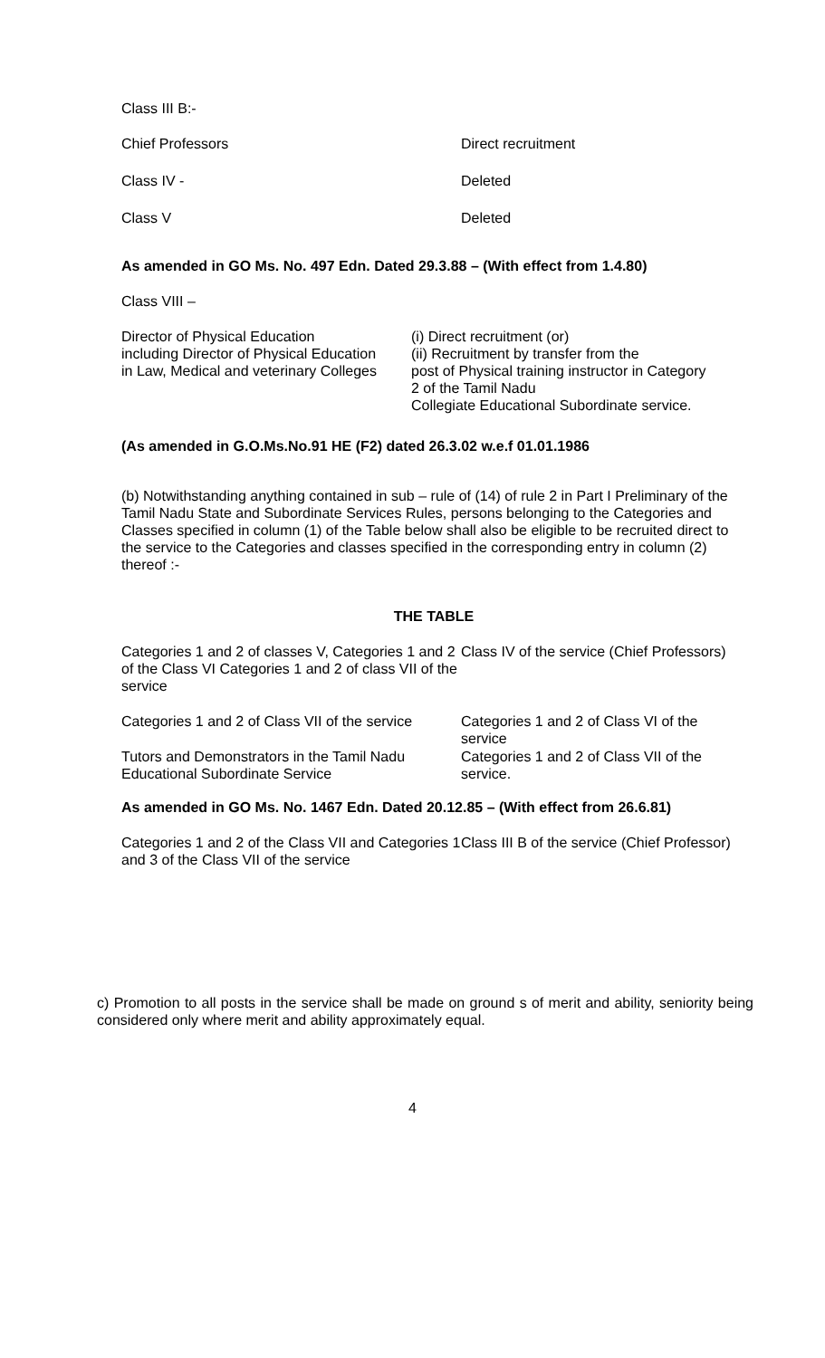Class III B:-
| Chief Professors | Direct recruitment |
| Class IV - | Deleted |
| Class V | Deleted |
As amended in GO Ms. No. 497 Edn. Dated 29.3.88 – (With effect from 1.4.80)
Class VIII –
| Director of Physical Education including Director of Physical Education in Law, Medical and veterinary Colleges | (i) Direct recruitment (or) (ii) Recruitment by transfer from the post of Physical training instructor in Category 2 of the Tamil Nadu Collegiate Educational Subordinate service. |
(As amended in G.O.Ms.No.91 HE (F2) dated 26.3.02 w.e.f 01.01.1986
(b) Notwithstanding anything contained in sub – rule of (14) of rule 2 in Part I Preliminary of the Tamil Nadu State and Subordinate Services Rules, persons belonging to the Categories and Classes specified in column (1) of the Table below shall also be eligible to be recruited direct to the service to the Categories and classes specified in the corresponding entry in column (2) thereof :-
THE TABLE
| Categories 1 and 2 of classes V, Categories 1 and 2 of the Class VI Categories 1 and 2 of class VII of the service | Class IV of the service (Chief Professors) |
| Categories 1 and 2 of Class VII of the service | Categories 1 and 2 of Class VI of the service |
| Tutors and Demonstrators in the Tamil Nadu Educational Subordinate Service | Categories 1 and 2 of Class VII of the service. |
As amended in GO Ms. No. 1467 Edn. Dated 20.12.85 – (With effect from 26.6.81)
| Categories 1 and 2 of the Class VII and Categories 1 and 3 of the Class VII of the service | Class III B of the service (Chief Professor) |
c) Promotion to all posts in the service shall be made on ground s of merit and ability, seniority being considered only where merit and ability approximately equal.
4